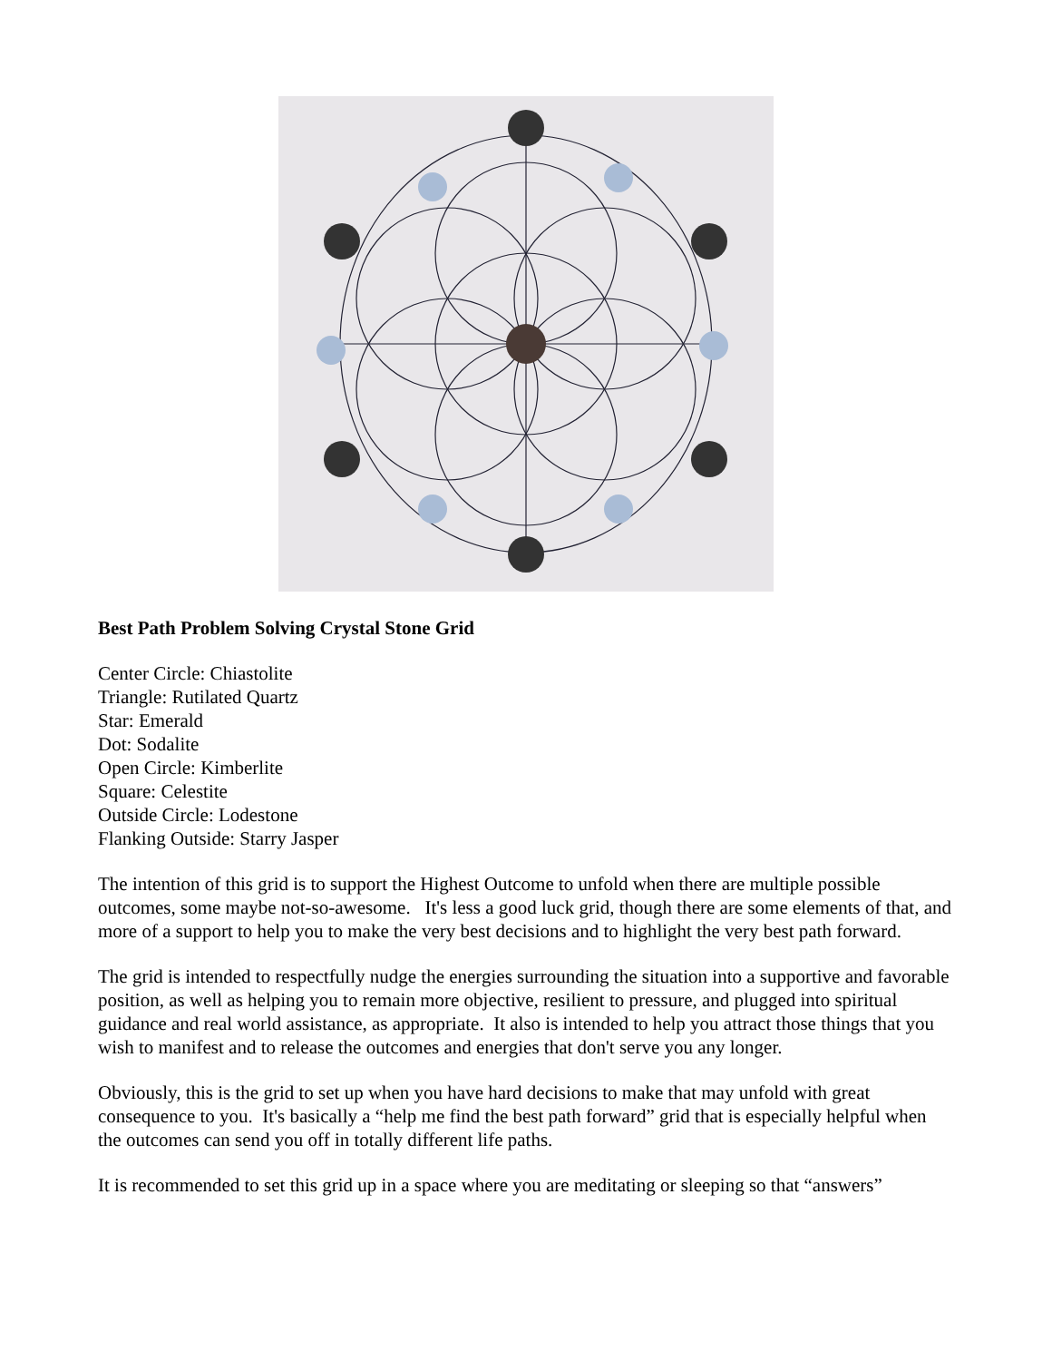Best Path Problem Solving Crystal Stone Grid
Center Circle: Chiastolite
Triangle: Rutilated Quartz
Star: Emerald
Dot: Sodalite
Open Circle: Kimberlite
Square: Celestite
Outside Circle: Lodestone
Flanking Outside: Starry Jasper
The intention of this grid is to support the Highest Outcome to unfold when there are multiple possible outcomes, some maybe not-so-awesome. It's less a good luck grid, though there are some elements of that, and more of a support to help you to make the very best decisions and to highlight the very best path forward.
The grid is intended to respectfully nudge the energies surrounding the situation into a supportive and favorable position, as well as helping you to remain more objective, resilient to pressure, and plugged into spiritual guidance and real world assistance, as appropriate. It also is intended to help you attract those things that you wish to manifest and to release the outcomes and energies that don't serve you any longer.
Obviously, this is the grid to set up when you have hard decisions to make that may unfold with great consequence to you. It's basically a “help me find the best path forward” grid that is especially helpful when the outcomes can send you off in totally different life paths.
It is recommended to set this grid up in a space where you are meditating or sleeping so that “answers”